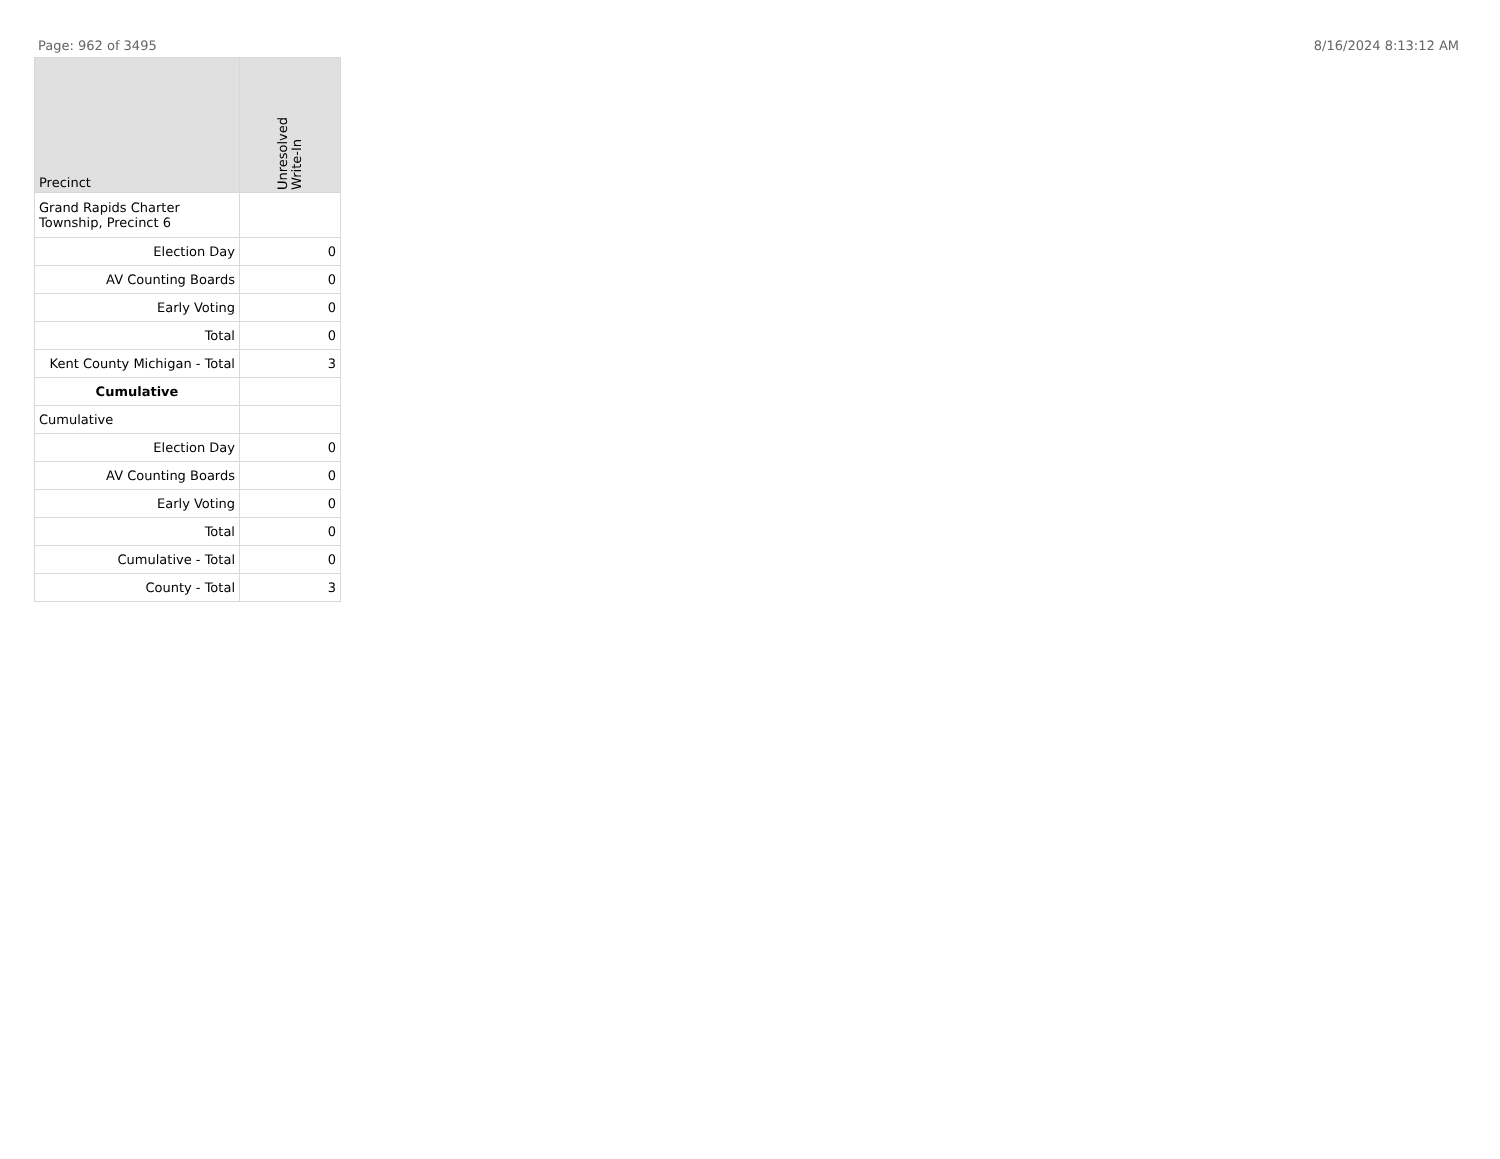Page: 962 of 3495 8/16/2024 8:13:12 AM
| Precinct | Unresolved Write-In |
| --- | --- |
| Grand Rapids Charter Township, Precinct 6 | |
| Election Day | 0 |
| AV Counting Boards | 0 |
| Early Voting | 0 |
| Total | 0 |
| Kent County Michigan - Total | 3 |
| Cumulative | |
| Cumulative | |
| Election Day | 0 |
| AV Counting Boards | 0 |
| Early Voting | 0 |
| Total | 0 |
| Cumulative - Total | 0 |
| County - Total | 3 |